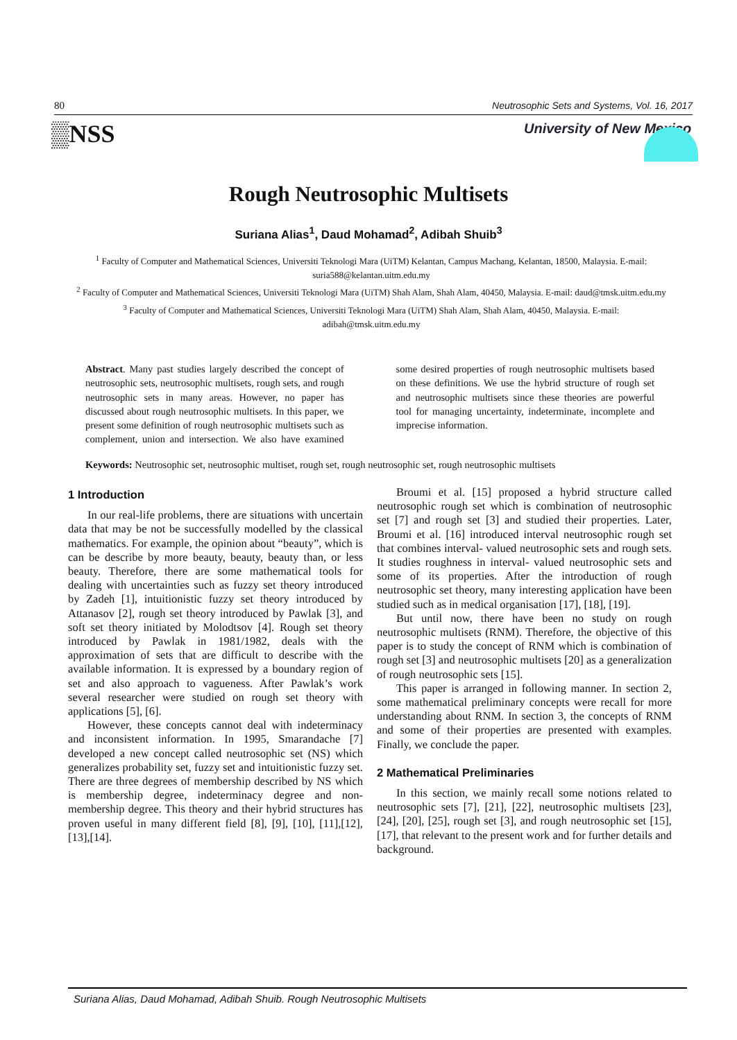80 Neutrosophic Sets and Systems, Vol. 16, 2017
▒NSS University of New Mexico
Rough Neutrosophic Multisets
Suriana Alias<sup>1</sup>, Daud Mohamad<sup>2</sup>, Adibah Shuib<sup>3</sup>
<sup>1</sup> Faculty of Computer and Mathematical Sciences, Universiti Teknologi Mara (UiTM) Kelantan, Campus Machang, Kelantan, 18500, Malaysia. E-mail: suria588@kelantan.uitm.edu.my
<sup>2</sup> Faculty of Computer and Mathematical Sciences, Universiti Teknologi Mara (UiTM) Shah Alam, Shah Alam, 40450, Malaysia. E-mail: daud@tmsk.uitm.edu.my
<sup>3</sup> Faculty of Computer and Mathematical Sciences, Universiti Teknologi Mara (UiTM) Shah Alam, Shah Alam, 40450, Malaysia. E-mail: adibah@tmsk.uitm.edu.my
Abstract. Many past studies largely described the concept of neutrosophic sets, neutrosophic multisets, rough sets, and rough neutrosophic sets in many areas. However, no paper has discussed about rough neutrosophic multisets. In this paper, we present some definition of rough neutrosophic multisets such as complement, union and intersection. We also have examined some desired properties of rough neutrosophic multisets based on these definitions. We use the hybrid structure of rough set and neutrosophic multisets since these theories are powerful tool for managing uncertainty, indeterminate, incomplete and imprecise information.
Keywords: Neutrosophic set, neutrosophic multiset, rough set, rough neutrosophic set, rough neutrosophic multisets
1 Introduction
In our real-life problems, there are situations with uncertain data that may be not be successfully modelled by the classical mathematics. For example, the opinion about “beauty”, which is can be describe by more beauty, beauty, beauty than, or less beauty. Therefore, there are some mathematical tools for dealing with uncertainties such as fuzzy set theory introduced by Zadeh [1], intuitionistic fuzzy set theory introduced by Attanasov [2], rough set theory introduced by Pawlak [3], and soft set theory initiated by Molodtsov [4]. Rough set theory introduced by Pawlak in 1981/1982, deals with the approximation of sets that are difficult to describe with the available information. It is expressed by a boundary region of set and also approach to vagueness. After Pawlak’s work several researcher were studied on rough set theory with applications [5], [6].
However, these concepts cannot deal with indeterminacy and inconsistent information. In 1995, Smarandache [7] developed a new concept called neutrosophic set (NS) which generalizes probability set, fuzzy set and intuitionistic fuzzy set. There are three degrees of membership described by NS which is membership degree, indeterminacy degree and non-membership degree. This theory and their hybrid structures has proven useful in many different field [8], [9], [10], [11],[12], [13],[14].
Broumi et al. [15] proposed a hybrid structure called neutrosophic rough set which is combination of neutrosophic set [7] and rough set [3] and studied their properties. Later, Broumi et al. [16] introduced interval neutrosophic rough set that combines interval- valued neutrosophic sets and rough sets. It studies roughness in interval- valued neutrosophic sets and some of its properties. After the introduction of rough neutrosophic set theory, many interesting application have been studied such as in medical organisation [17], [18], [19].
But until now, there have been no study on rough neutrosophic multisets (RNM). Therefore, the objective of this paper is to study the concept of RNM which is combination of rough set [3] and neutrosophic multisets [20] as a generalization of rough neutrosophic sets [15].
This paper is arranged in following manner. In section 2, some mathematical preliminary concepts were recall for more understanding about RNM. In section 3, the concepts of RNM and some of their properties are presented with examples. Finally, we conclude the paper.
2 Mathematical Preliminaries
In this section, we mainly recall some notions related to neutrosophic sets [7], [21], [22], neutrosophic multisets [23], [24], [20], [25], rough set [3], and rough neutrosophic set [15], [17], that relevant to the present work and for further details and background.
Suriana Alias, Daud Mohamad, Adibah Shuib. Rough Neutrosophic Multisets